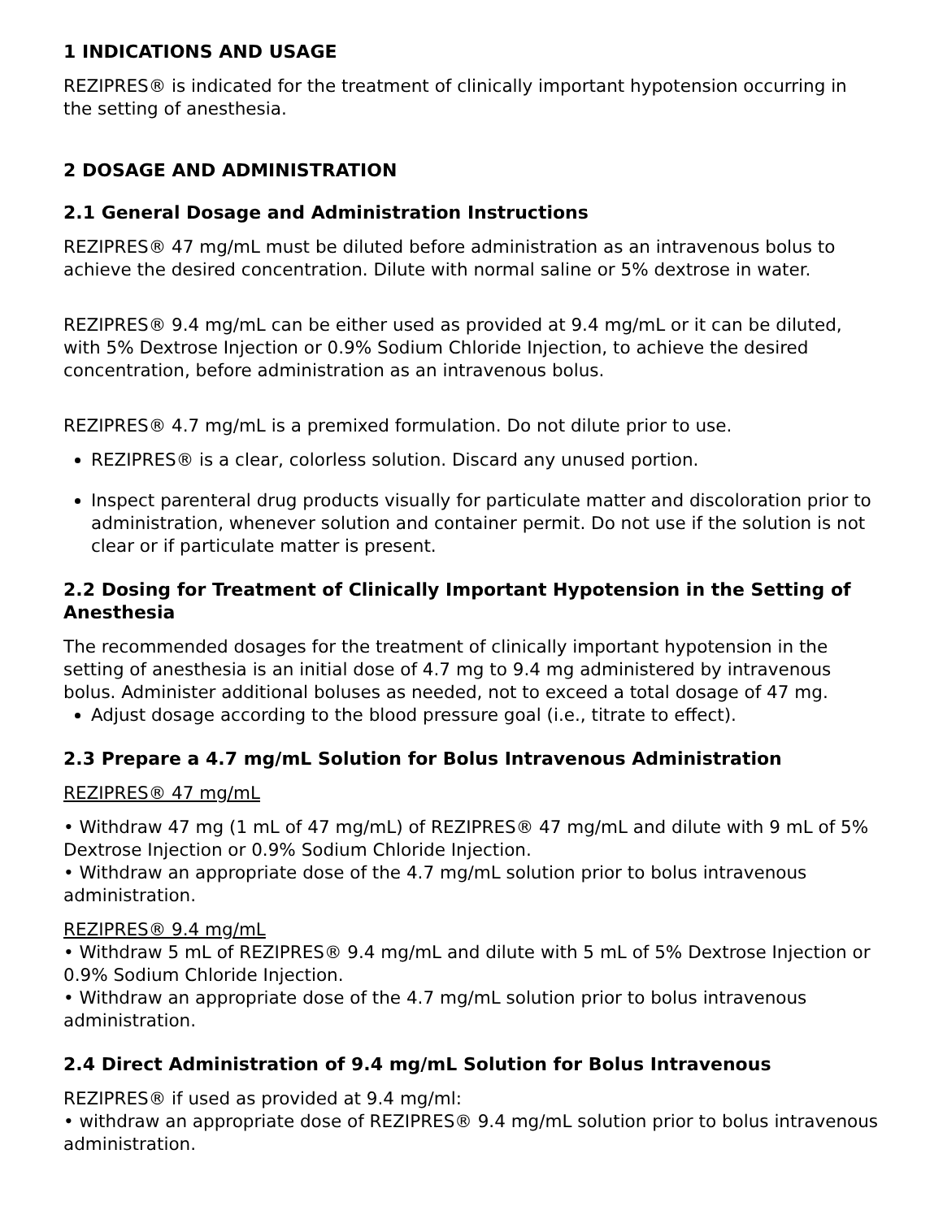1 INDICATIONS AND USAGE
REZIPRES® is indicated for the treatment of clinically important hypotension occurring in the setting of anesthesia.
2 DOSAGE AND ADMINISTRATION
2.1 General Dosage and Administration Instructions
REZIPRES® 47 mg/mL must be diluted before administration as an intravenous bolus to achieve the desired concentration. Dilute with normal saline or 5% dextrose in water.
REZIPRES® 9.4 mg/mL can be either used as provided at 9.4 mg/mL or it can be diluted, with 5% Dextrose Injection or 0.9% Sodium Chloride Injection, to achieve the desired concentration, before administration as an intravenous bolus.
REZIPRES® 4.7 mg/mL is a premixed formulation. Do not dilute prior to use.
REZIPRES® is a clear, colorless solution. Discard any unused portion.
Inspect parenteral drug products visually for particulate matter and discoloration prior to administration, whenever solution and container permit. Do not use if the solution is not clear or if particulate matter is present.
2.2 Dosing for Treatment of Clinically Important Hypotension in the Setting of Anesthesia
The recommended dosages for the treatment of clinically important hypotension in the setting of anesthesia is an initial dose of 4.7 mg to 9.4 mg administered by intravenous bolus. Administer additional boluses as needed, not to exceed a total dosage of 47 mg.
Adjust dosage according to the blood pressure goal (i.e., titrate to effect).
2.3 Prepare a 4.7 mg/mL Solution for Bolus Intravenous Administration
REZIPRES® 47 mg/mL
• Withdraw 47 mg (1 mL of 47 mg/mL) of REZIPRES® 47 mg/mL and dilute with 9 mL of 5% Dextrose Injection or 0.9% Sodium Chloride Injection.
• Withdraw an appropriate dose of the 4.7 mg/mL solution prior to bolus intravenous administration.
REZIPRES® 9.4 mg/mL
• Withdraw 5 mL of REZIPRES® 9.4 mg/mL and dilute with 5 mL of 5% Dextrose Injection or 0.9% Sodium Chloride Injection.
• Withdraw an appropriate dose of the 4.7 mg/mL solution prior to bolus intravenous administration.
2.4 Direct Administration of 9.4 mg/mL Solution for Bolus Intravenous
REZIPRES® if used as provided at 9.4 mg/ml:
• withdraw an appropriate dose of REZIPRES® 9.4 mg/mL solution prior to bolus intravenous administration.